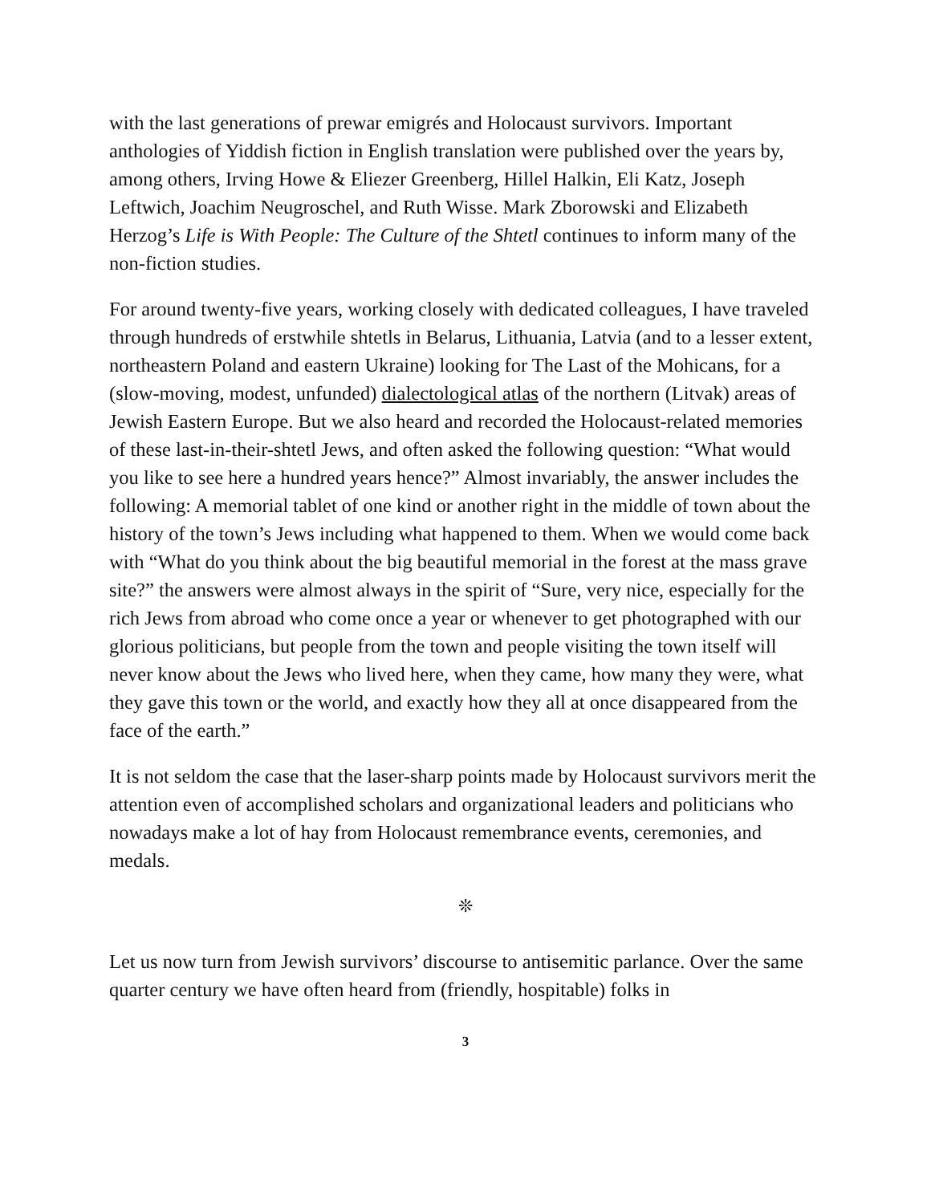with the last generations of prewar emigrés and Holocaust survivors. Important anthologies of Yiddish fiction in English translation were published over the years by, among others, Irving Howe & Eliezer Greenberg, Hillel Halkin, Eli Katz, Joseph Leftwich, Joachim Neugroschel, and Ruth Wisse. Mark Zborowski and Elizabeth Herzog’s Life is With People: The Culture of the Shtetl continues to inform many of the non-fiction studies.
For around twenty-five years, working closely with dedicated colleagues, I have traveled through hundreds of erstwhile shtetls in Belarus, Lithuania, Latvia (and to a lesser extent, northeastern Poland and eastern Ukraine) looking for The Last of the Mohicans, for a (slow-moving, modest, unfunded) dialectological atlas of the northern (Litvak) areas of Jewish Eastern Europe. But we also heard and recorded the Holocaust-related memories of these last-in-their-shtetl Jews, and often asked the following question: “What would you like to see here a hundred years hence?” Almost invariably, the answer includes the following: A memorial tablet of one kind or another right in the middle of town about the history of the town’s Jews including what happened to them. When we would come back with “What do you think about the big beautiful memorial in the forest at the mass grave site?” the answers were almost always in the spirit of “Sure, very nice, especially for the rich Jews from abroad who come once a year or whenever to get photographed with our glorious politicians, but people from the town and people visiting the town itself will never know about the Jews who lived here, when they came, how many they were, what they gave this town or the world, and exactly how they all at once disappeared from the face of the earth.”
It is not seldom the case that the laser-sharp points made by Holocaust survivors merit the attention even of accomplished scholars and organizational leaders and politicians who nowadays make a lot of hay from Holocaust remembrance events, ceremonies, and medals.
❊
Let us now turn from Jewish survivors’ discourse to antisemitic parlance. Over the same quarter century we have often heard from (friendly, hospitable) folks in
3